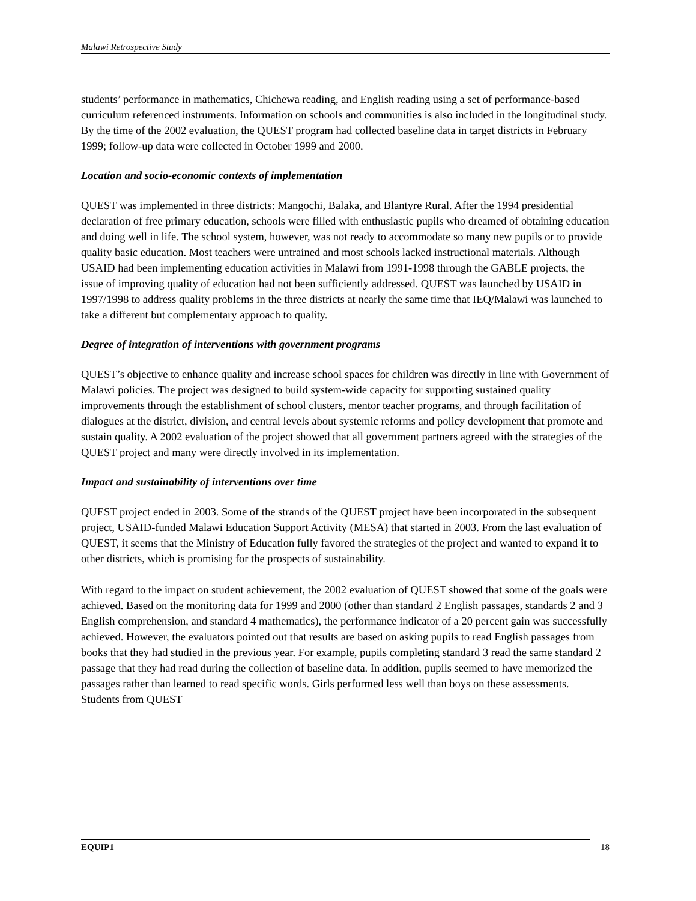Malawi Retrospective Study
students’ performance in mathematics, Chichewa reading, and English reading using a set of performance-based curriculum referenced instruments. Information on schools and communities is also included in the longitudinal study. By the time of the 2002 evaluation, the QUEST program had collected baseline data in target districts in February 1999; follow-up data were collected in October 1999 and 2000.
Location and socio-economic contexts of implementation
QUEST was implemented in three districts: Mangochi, Balaka, and Blantyre Rural. After the 1994 presidential declaration of free primary education, schools were filled with enthusiastic pupils who dreamed of obtaining education and doing well in life. The school system, however, was not ready to accommodate so many new pupils or to provide quality basic education. Most teachers were untrained and most schools lacked instructional materials. Although USAID had been implementing education activities in Malawi from 1991-1998 through the GABLE projects, the issue of improving quality of education had not been sufficiently addressed. QUEST was launched by USAID in 1997/1998 to address quality problems in the three districts at nearly the same time that IEQ/Malawi was launched to take a different but complementary approach to quality.
Degree of integration of interventions with government programs
QUEST’s objective to enhance quality and increase school spaces for children was directly in line with Government of Malawi policies. The project was designed to build system-wide capacity for supporting sustained quality improvements through the establishment of school clusters, mentor teacher programs, and through facilitation of dialogues at the district, division, and central levels about systemic reforms and policy development that promote and sustain quality. A 2002 evaluation of the project showed that all government partners agreed with the strategies of the QUEST project and many were directly involved in its implementation.
Impact and sustainability of interventions over time
QUEST project ended in 2003. Some of the strands of the QUEST project have been incorporated in the subsequent project, USAID-funded Malawi Education Support Activity (MESA) that started in 2003. From the last evaluation of QUEST, it seems that the Ministry of Education fully favored the strategies of the project and wanted to expand it to other districts, which is promising for the prospects of sustainability.
With regard to the impact on student achievement, the 2002 evaluation of QUEST showed that some of the goals were achieved. Based on the monitoring data for 1999 and 2000 (other than standard 2 English passages, standards 2 and 3 English comprehension, and standard 4 mathematics), the performance indicator of a 20 percent gain was successfully achieved. However, the evaluators pointed out that results are based on asking pupils to read English passages from books that they had studied in the previous year. For example, pupils completing standard 3 read the same standard 2 passage that they had read during the collection of baseline data. In addition, pupils seemed to have memorized the passages rather than learned to read specific words. Girls performed less well than boys on these assessments. Students from QUEST
EQUIP1 18